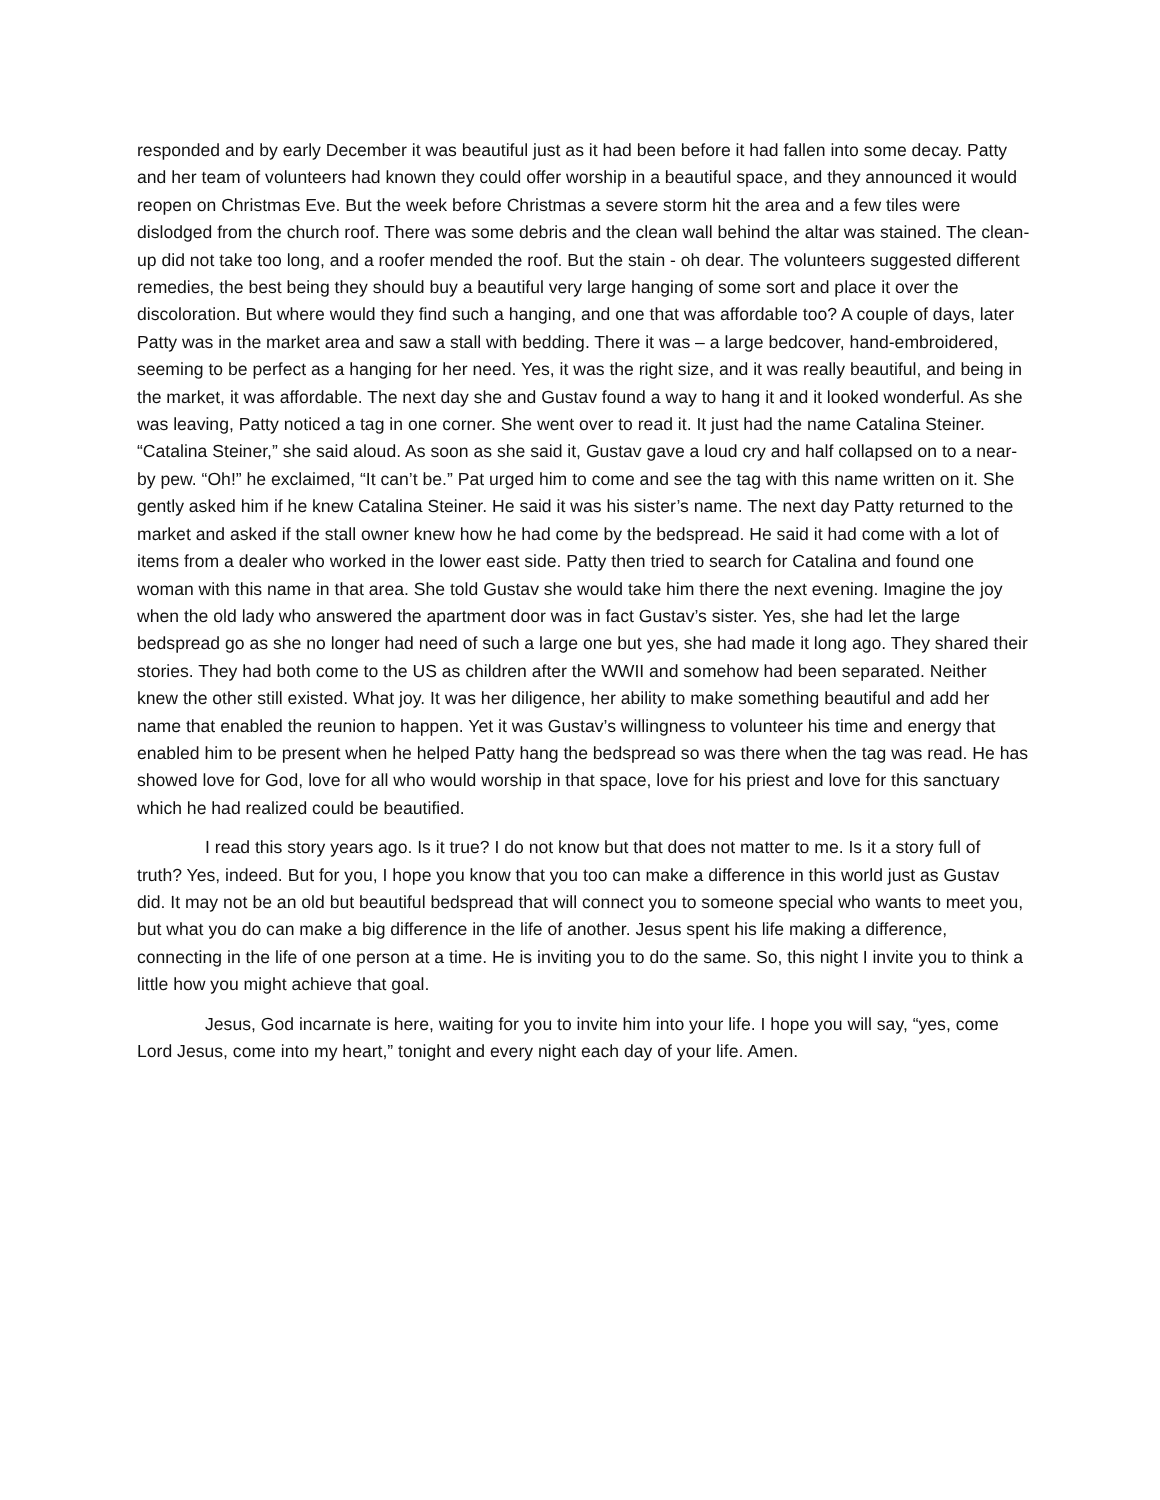responded and by early December it was beautiful just as it had been before it had fallen into some decay. Patty and her team of volunteers had known they could offer worship in a beautiful space, and they announced it would reopen on Christmas Eve. But the week before Christmas a severe storm hit the area and a few tiles were dislodged from the church roof. There was some debris and the clean wall behind the altar was stained. The clean-up did not take too long, and a roofer mended the roof. But the stain - oh dear. The volunteers suggested different remedies, the best being they should buy a beautiful very large hanging of some sort and place it over the discoloration. But where would they find such a hanging, and one that was affordable too? A couple of days, later Patty was in the market area and saw a stall with bedding. There it was – a large bedcover, hand-embroidered, seeming to be perfect as a hanging for her need. Yes, it was the right size, and it was really beautiful, and being in the market, it was affordable. The next day she and Gustav found a way to hang it and it looked wonderful. As she was leaving, Patty noticed a tag in one corner. She went over to read it. It just had the name Catalina Steiner. “Catalina Steiner,” she said aloud. As soon as she said it, Gustav gave a loud cry and half collapsed on to a near-by pew. “Oh!” he exclaimed, “It can’t be.” Pat urged him to come and see the tag with this name written on it. She gently asked him if he knew Catalina Steiner. He said it was his sister’s name. The next day Patty returned to the market and asked if the stall owner knew how he had come by the bedspread. He said it had come with a lot of items from a dealer who worked in the lower east side. Patty then tried to search for Catalina and found one woman with this name in that area. She told Gustav she would take him there the next evening. Imagine the joy when the old lady who answered the apartment door was in fact Gustav’s sister. Yes, she had let the large bedspread go as she no longer had need of such a large one but yes, she had made it long ago. They shared their stories. They had both come to the US as children after the WWII and somehow had been separated. Neither knew the other still existed. What joy. It was her diligence, her ability to make something beautiful and add her name that enabled the reunion to happen. Yet it was Gustav’s willingness to volunteer his time and energy that enabled him to be present when he helped Patty hang the bedspread so was there when the tag was read. He has showed love for God, love for all who would worship in that space, love for his priest and love for this sanctuary which he had realized could be beautified.
I read this story years ago. Is it true? I do not know but that does not matter to me. Is it a story full of truth? Yes, indeed. But for you, I hope you know that you too can make a difference in this world just as Gustav did. It may not be an old but beautiful bedspread that will connect you to someone special who wants to meet you, but what you do can make a big difference in the life of another. Jesus spent his life making a difference, connecting in the life of one person at a time. He is inviting you to do the same. So, this night I invite you to think a little how you might achieve that goal.
Jesus, God incarnate is here, waiting for you to invite him into your life. I hope you will say, “yes, come Lord Jesus, come into my heart,” tonight and every night each day of your life. Amen.